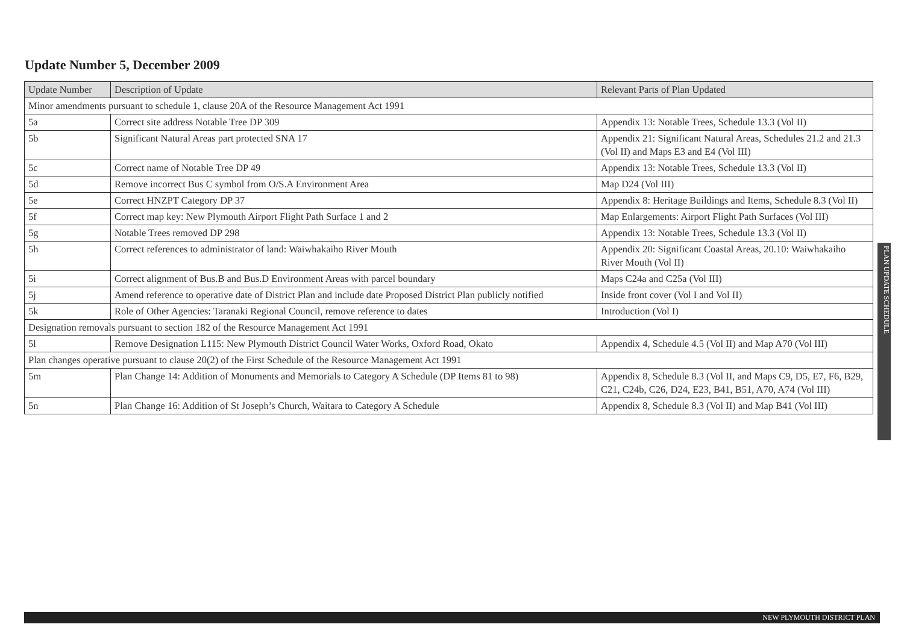Update Number 5, December 2009
| Update Number | Description of Update | Relevant Parts of Plan Updated |
| --- | --- | --- |
| Minor amendments pursuant to schedule 1, clause 20A of the Resource Management Act 1991 | | |
| 5a | Correct site address Notable Tree DP 309 | Appendix 13: Notable Trees, Schedule 13.3 (Vol II) |
| 5b | Significant Natural Areas part protected SNA 17 | Appendix 21: Significant Natural Areas, Schedules 21.2 and 21.3 (Vol II) and Maps E3 and E4 (Vol III) |
| 5c | Correct name of Notable Tree DP 49 | Appendix 13: Notable Trees, Schedule 13.3 (Vol II) |
| 5d | Remove incorrect Bus C symbol from O/S.A Environment Area | Map D24 (Vol III) |
| 5e | Correct HNZPT Category DP 37 | Appendix 8: Heritage Buildings and Items, Schedule 8.3 (Vol II) |
| 5f | Correct map key: New Plymouth Airport Flight Path Surface 1 and 2 | Map Enlargements: Airport Flight Path Surfaces (Vol III) |
| 5g | Notable Trees removed DP 298 | Appendix 13: Notable Trees, Schedule 13.3 (Vol II) |
| 5h | Correct references to administrator of land: Waiwhakaiho River Mouth | Appendix 20: Significant Coastal Areas, 20.10: Waiwhakaiho River Mouth (Vol II) |
| 5i | Correct alignment of Bus.B and Bus.D Environment Areas with parcel boundary | Maps C24a and C25a (Vol III) |
| 5j | Amend reference to operative date of District Plan and include date Proposed District Plan publicly notified | Inside front cover (Vol I and Vol II) |
| 5k | Role of Other Agencies: Taranaki Regional Council, remove reference to dates | Introduction (Vol I) |
| Designation removals pursuant to section 182 of the Resource Management Act 1991 | | |
| 5l | Remove Designation L115: New Plymouth District Council Water Works, Oxford Road, Okato | Appendix 4, Schedule 4.5 (Vol II) and Map A70 (Vol III) |
| Plan changes operative pursuant to clause 20(2) of the First Schedule of the Resource Management Act 1991 | | |
| 5m | Plan Change 14: Addition of Monuments and Memorials to Category A Schedule (DP Items 81 to 98) | Appendix 8, Schedule 8.3 (Vol II, and Maps C9, D5, E7, F6, B29, C21, C24b, C26, D24, E23, B41, B51, A70, A74 (Vol III) |
| 5n | Plan Change 16: Addition of St Joseph’s Church, Waitara to Category A Schedule | Appendix 8, Schedule 8.3 (Vol II) and Map B41 (Vol III) |
PLAN UPDATE SCHEDULE
NEW PLYMOUTH DISTRICT PLAN